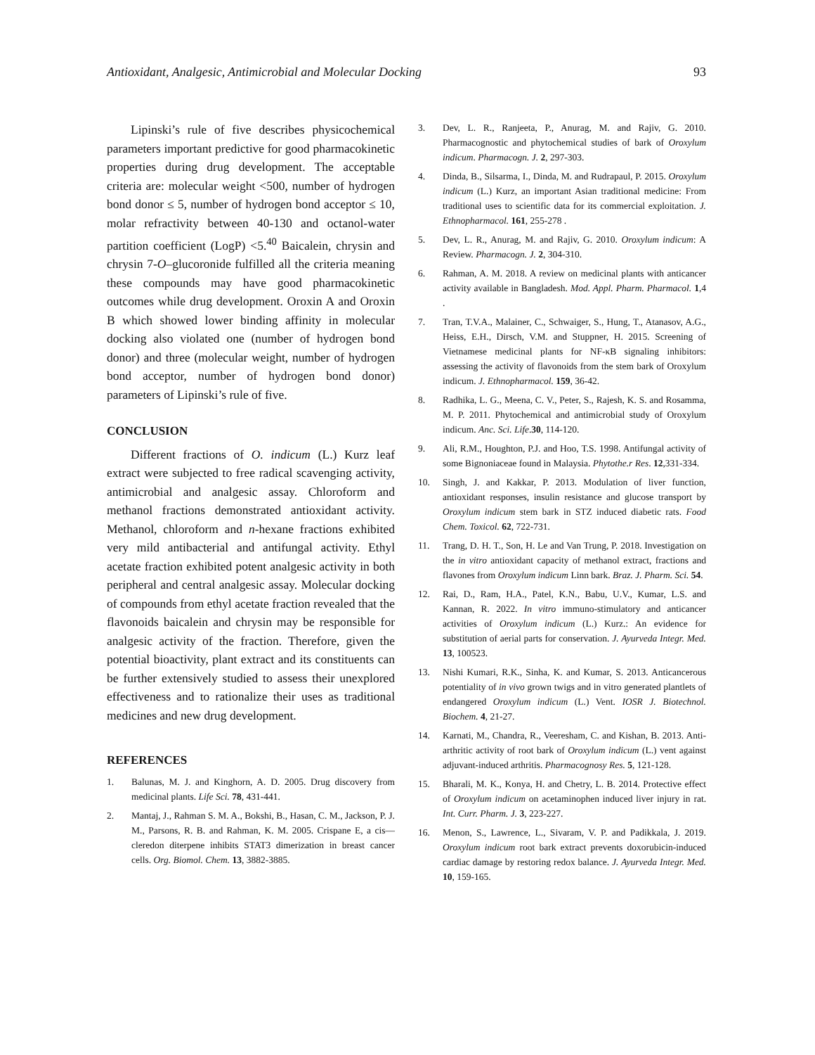Antioxidant, Analgesic, Antimicrobial and Molecular Docking 93
Lipinski’s rule of five describes physicochemical parameters important predictive for good pharmacokinetic properties during drug development. The acceptable criteria are: molecular weight <500, number of hydrogen bond donor ≤ 5, number of hydrogen bond acceptor ≤ 10, molar refractivity between 40-130 and octanol-water partition coefficient (LogP) <5.<sup>40</sup> Baicalein, chrysin and chrysin 7-O–glucoronide fulfilled all the criteria meaning these compounds may have good pharmacokinetic outcomes while drug development. Oroxin A and Oroxin B which showed lower binding affinity in molecular docking also violated one (number of hydrogen bond donor) and three (molecular weight, number of hydrogen bond acceptor, number of hydrogen bond donor) parameters of Lipinski’s rule of five.
CONCLUSION
Different fractions of O. indicum (L.) Kurz leaf extract were subjected to free radical scavenging activity, antimicrobial and analgesic assay. Chloroform and methanol fractions demonstrated antioxidant activity. Methanol, chloroform and n-hexane fractions exhibited very mild antibacterial and antifungal activity. Ethyl acetate fraction exhibited potent analgesic activity in both peripheral and central analgesic assay. Molecular docking of compounds from ethyl acetate fraction revealed that the flavonoids baicalein and chrysin may be responsible for analgesic activity of the fraction. Therefore, given the potential bioactivity, plant extract and its constituents can be further extensively studied to assess their unexplored effectiveness and to rationalize their uses as traditional medicines and new drug development.
REFERENCES
1. Balunas, M. J. and Kinghorn, A. D. 2005. Drug discovery from medicinal plants. Life Sci. 78, 431-441.
2. Mantaj, J., Rahman S. M. A., Bokshi, B., Hasan, C. M., Jackson, P. J. M., Parsons, R. B. and Rahman, K. M. 2005. Crispane E, a cis—cleredon diterpene inhibits STAT3 dimerization in breast cancer cells. Org. Biomol. Chem. 13, 3882-3885.
3. Dev, L. R., Ranjeeta, P., Anurag, M. and Rajiv, G. 2010. Pharmacognostic and phytochemical studies of bark of Oroxylum indicum. Pharmacogn. J. 2, 297-303.
4. Dinda, B., Silsarma, I., Dinda, M. and Rudrapaul, P. 2015. Oroxylum indicum (L.) Kurz, an important Asian traditional medicine: From traditional uses to scientific data for its commercial exploitation. J. Ethnopharmacol. 161, 255-278 .
5. Dev, L. R., Anurag, M. and Rajiv, G. 2010. Oroxylum indicum: A Review. Pharmacogn. J. 2, 304-310.
6. Rahman, A. M. 2018. A review on medicinal plants with anticancer activity available in Bangladesh. Mod. Appl. Pharm. Pharmacol. 1,4 .
7. Tran, T.V.A., Malainer, C., Schwaiger, S., Hung, T., Atanasov, A.G., Heiss, E.H., Dirsch, V.M. and Stuppner, H. 2015. Screening of Vietnamese medicinal plants for NF-κB signaling inhibitors: assessing the activity of flavonoids from the stem bark of Oroxylum indicum. J. Ethnopharmacol. 159, 36-42.
8. Radhika, L. G., Meena, C. V., Peter, S., Rajesh, K. S. and Rosamma, M. P. 2011. Phytochemical and antimicrobial study of Oroxylum indicum. Anc. Sci. Life.30, 114-120.
9. Ali, R.M., Houghton, P.J. and Hoo, T.S. 1998. Antifungal activity of some Bignoniaceae found in Malaysia. Phytothe.r Res. 12,331-334.
10. Singh, J. and Kakkar, P. 2013. Modulation of liver function, antioxidant responses, insulin resistance and glucose transport by Oroxylum indicum stem bark in STZ induced diabetic rats. Food Chem. Toxicol. 62, 722-731.
11. Trang, D. H. T., Son, H. Le and Van Trung, P. 2018. Investigation on the in vitro antioxidant capacity of methanol extract, fractions and flavones from Oroxylum indicum Linn bark. Braz. J. Pharm. Sci. 54.
12. Rai, D., Ram, H.A., Patel, K.N., Babu, U.V., Kumar, L.S. and Kannan, R. 2022. In vitro immuno-stimulatory and anticancer activities of Oroxylum indicum (L.) Kurz.: An evidence for substitution of aerial parts for conservation. J. Ayurveda Integr. Med. 13, 100523.
13. Nishi Kumari, R.K., Sinha, K. and Kumar, S. 2013. Anticancerous potentiality of in vivo grown twigs and in vitro generated plantlets of endangered Oroxylum indicum (L.) Vent. IOSR J. Biotechnol. Biochem. 4, 21-27.
14. Karnati, M., Chandra, R., Veeresham, C. and Kishan, B. 2013. Anti-arthritic activity of root bark of Oroxylum indicum (L.) vent against adjuvant-induced arthritis. Pharmacognosy Res. 5, 121-128.
15. Bharali, M. K., Konya, H. and Chetry, L. B. 2014. Protective effect of Oroxylum indicum on acetaminophen induced liver injury in rat. Int. Curr. Pharm. J. 3, 223-227.
16. Menon, S., Lawrence, L., Sivaram, V. P. and Padikkala, J. 2019. Oroxylum indicum root bark extract prevents doxorubicin-induced cardiac damage by restoring redox balance. J. Ayurveda Integr. Med. 10, 159-165.